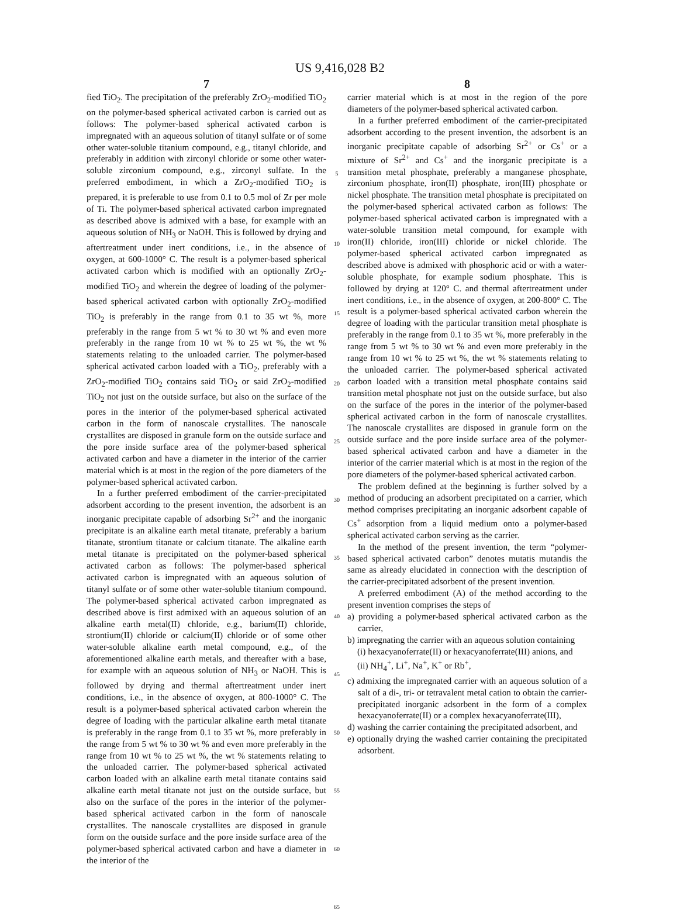US 9,416,028 B2
7
fied TiO<sub>2</sub>. The precipitation of the preferably ZrO<sub>2</sub>-modified TiO<sub>2</sub> on the polymer-based spherical activated carbon is carried out as follows: The polymer-based spherical activated carbon is impregnated with an aqueous solution of titanyl sulfate or of some other water-soluble titanium compound, e.g., titanyl chloride, and preferably in addition with zirconyl chloride or some other water-soluble zirconium compound, e.g., zirconyl sulfate. In the preferred embodiment, in which a ZrO<sub>2</sub>-modified TiO<sub>2</sub> is prepared, it is preferable to use from 0.1 to 0.5 mol of Zr per mole of Ti. The polymer-based spherical activated carbon impregnated as described above is admixed with a base, for example with an aqueous solution of NH<sub>3</sub> or NaOH. This is followed by drying and aftertreatment under inert conditions, i.e., in the absence of oxygen, at 600-1000° C. The result is a polymer-based spherical activated carbon which is modified with an optionally ZrO<sub>2</sub>-modified TiO<sub>2</sub> and wherein the degree of loading of the polymer-based spherical activated carbon with optionally ZrO<sub>2</sub>-modified TiO<sub>2</sub> is preferably in the range from 0.1 to 35 wt %, more preferably in the range from 5 wt % to 30 wt % and even more preferably in the range from 10 wt % to 25 wt %, the wt % statements relating to the unloaded carrier. The polymer-based spherical activated carbon loaded with a TiO<sub>2</sub>, preferably with a ZrO<sub>2</sub>-modified TiO<sub>2</sub> contains said TiO<sub>2</sub> or said ZrO<sub>2</sub>-modified TiO<sub>2</sub> not just on the outside surface, but also on the surface of the pores in the interior of the polymer-based spherical activated carbon in the form of nanoscale crystallites. The nanoscale crystallites are disposed in granule form on the outside surface and the pore inside surface area of the polymer-based spherical activated carbon and have a diameter in the interior of the carrier material which is at most in the region of the pore diameters of the polymer-based spherical activated carbon.
In a further preferred embodiment of the carrier-precipitated adsorbent according to the present invention, the adsorbent is an inorganic precipitate capable of adsorbing Sr<sup>2+</sup> and the inorganic precipitate is an alkaline earth metal titanate, preferably a barium titanate, strontium titanate or calcium titanate. The alkaline earth metal titanate is precipitated on the polymer-based spherical activated carbon as follows: The polymer-based spherical activated carbon is impregnated with an aqueous solution of titanyl sulfate or of some other water-soluble titanium compound. The polymer-based spherical activated carbon impregnated as described above is first admixed with an aqueous solution of an alkaline earth metal(II) chloride, e.g., barium(II) chloride, strontium(II) chloride or calcium(II) chloride or of some other water-soluble alkaline earth metal compound, e.g., of the aforementioned alkaline earth metals, and thereafter with a base, for example with an aqueous solution of NH<sub>3</sub> or NaOH. This is followed by drying and thermal aftertreatment under inert conditions, i.e., in the absence of oxygen, at 800-1000° C. The result is a polymer-based spherical activated carbon wherein the degree of loading with the particular alkaline earth metal titanate is preferably in the range from 0.1 to 35 wt %, more preferably in the range from 5 wt % to 30 wt % and even more preferably in the range from 10 wt % to 25 wt %, the wt % statements relating to the unloaded carrier. The polymer-based spherical activated carbon loaded with an alkaline earth metal titanate contains said alkaline earth metal titanate not just on the outside surface, but also on the surface of the pores in the interior of the polymer-based spherical activated carbon in the form of nanoscale crystallites. The nanoscale crystallites are disposed in granule form on the outside surface and the pore inside surface area of the polymer-based spherical activated carbon and have a diameter in the interior of the
5
10
15
20
25
30
35
40
45
50
55
60
65
8
carrier material which is at most in the region of the pore diameters of the polymer-based spherical activated carbon.
In a further preferred embodiment of the carrier-precipitated adsorbent according to the present invention, the adsorbent is an inorganic precipitate capable of adsorbing Sr<sup>2+</sup> or Cs<sup>+</sup> or a mixture of Sr<sup>2+</sup> and Cs<sup>+</sup> and the inorganic precipitate is a transition metal phosphate, preferably a manganese phosphate, zirconium phosphate, iron(II) phosphate, iron(III) phosphate or nickel phosphate. The transition metal phosphate is precipitated on the polymer-based spherical activated carbon as follows: The polymer-based spherical activated carbon is impregnated with a water-soluble transition metal compound, for example with iron(II) chloride, iron(III) chloride or nickel chloride. The polymer-based spherical activated carbon impregnated as described above is admixed with phosphoric acid or with a water-soluble phosphate, for example sodium phosphate. This is followed by drying at 120° C. and thermal aftertreatment under inert conditions, i.e., in the absence of oxygen, at 200-800° C. The result is a polymer-based spherical activated carbon wherein the degree of loading with the particular transition metal phosphate is preferably in the range from 0.1 to 35 wt %, more preferably in the range from 5 wt % to 30 wt % and even more preferably in the range from 10 wt % to 25 wt %, the wt % statements relating to the unloaded carrier. The polymer-based spherical activated carbon loaded with a transition metal phosphate contains said transition metal phosphate not just on the outside surface, but also on the surface of the pores in the interior of the polymer-based spherical activated carbon in the form of nanoscale crystallites. The nanoscale crystallites are disposed in granule form on the outside surface and the pore inside surface area of the polymer-based spherical activated carbon and have a diameter in the interior of the carrier material which is at most in the region of the pore diameters of the polymer-based spherical activated carbon.
The problem defined at the beginning is further solved by a method of producing an adsorbent precipitated on a carrier, which method comprises precipitating an inorganic adsorbent capable of Cs<sup>+</sup> adsorption from a liquid medium onto a polymer-based spherical activated carbon serving as the carrier.
In the method of the present invention, the term “polymer-based spherical activated carbon” denotes mutatis mutandis the same as already elucidated in connection with the description of the carrier-precipitated adsorbent of the present invention.
A preferred embodiment (A) of the method according to the present invention comprises the steps of
a) providing a polymer-based spherical activated carbon as the carrier,
b) impregnating the carrier with an aqueous solution containing
(i) hexacyanoferrate(II) or hexacyanoferrate(III) anions, and
(ii) NH<sub>4</sub><sup>+</sup>, Li<sup>+</sup>, Na<sup>+</sup>, K<sup>+</sup> or Rb<sup>+</sup>,
c) admixing the impregnated carrier with an aqueous solution of a salt of a di-, tri- or tetravalent metal cation to obtain the carrier-precipitated inorganic adsorbent in the form of a complex hexacyanoferrate(II) or a complex hexacyanoferrate(III),
d) washing the carrier containing the precipitated adsorbent, and
e) optionally drying the washed carrier containing the precipitated adsorbent.